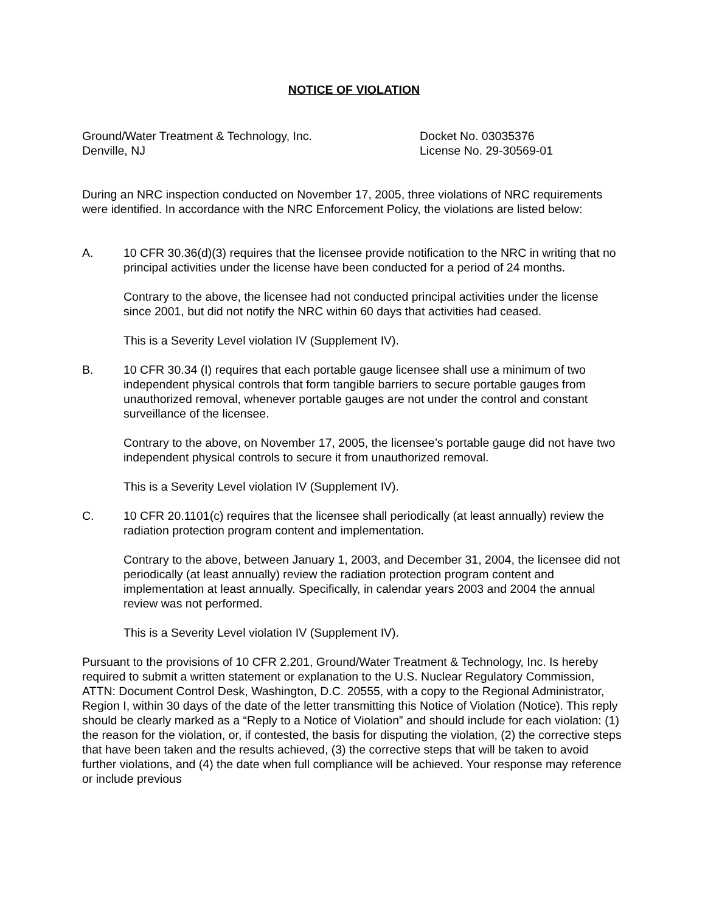NOTICE OF VIOLATION
Ground/Water Treatment & Technology, Inc.
Denville, NJ
Docket No. 03035376
License No. 29-30569-01
During an NRC inspection conducted on November 17, 2005, three violations of NRC requirements were identified. In accordance with the NRC Enforcement Policy, the violations are listed below:
A. 10 CFR 30.36(d)(3) requires that the licensee provide notification to the NRC in writing that no principal activities under the license have been conducted for a period of 24 months.
Contrary to the above, the licensee had not conducted principal activities under the license since 2001, but did not notify the NRC within 60 days that activities had ceased.
This is a Severity Level violation IV (Supplement IV).
B. 10 CFR 30.34 (I) requires that each portable gauge licensee shall use a minimum of two independent physical controls that form tangible barriers to secure portable gauges from unauthorized removal, whenever portable gauges are not under the control and constant surveillance of the licensee.
Contrary to the above, on November 17, 2005, the licensee’s portable gauge did not have two independent physical controls to secure it from unauthorized removal.
This is a Severity Level violation IV (Supplement IV).
C. 10 CFR 20.1101(c) requires that the licensee shall periodically (at least annually) review the radiation protection program content and implementation.
Contrary to the above, between January 1, 2003, and December 31, 2004, the licensee did not periodically (at least annually) review the radiation protection program content and implementation at least annually. Specifically, in calendar years 2003 and 2004 the annual review was not performed.
This is a Severity Level violation IV (Supplement IV).
Pursuant to the provisions of 10 CFR 2.201, Ground/Water Treatment & Technology, Inc. Is hereby required to submit a written statement or explanation to the U.S. Nuclear Regulatory Commission, ATTN: Document Control Desk, Washington, D.C. 20555, with a copy to the Regional Administrator, Region I, within 30 days of the date of the letter transmitting this Notice of Violation (Notice). This reply should be clearly marked as a “Reply to a Notice of Violation” and should include for each violation: (1) the reason for the violation, or, if contested, the basis for disputing the violation, (2) the corrective steps that have been taken and the results achieved, (3) the corrective steps that will be taken to avoid further violations, and (4) the date when full compliance will be achieved. Your response may reference or include previous